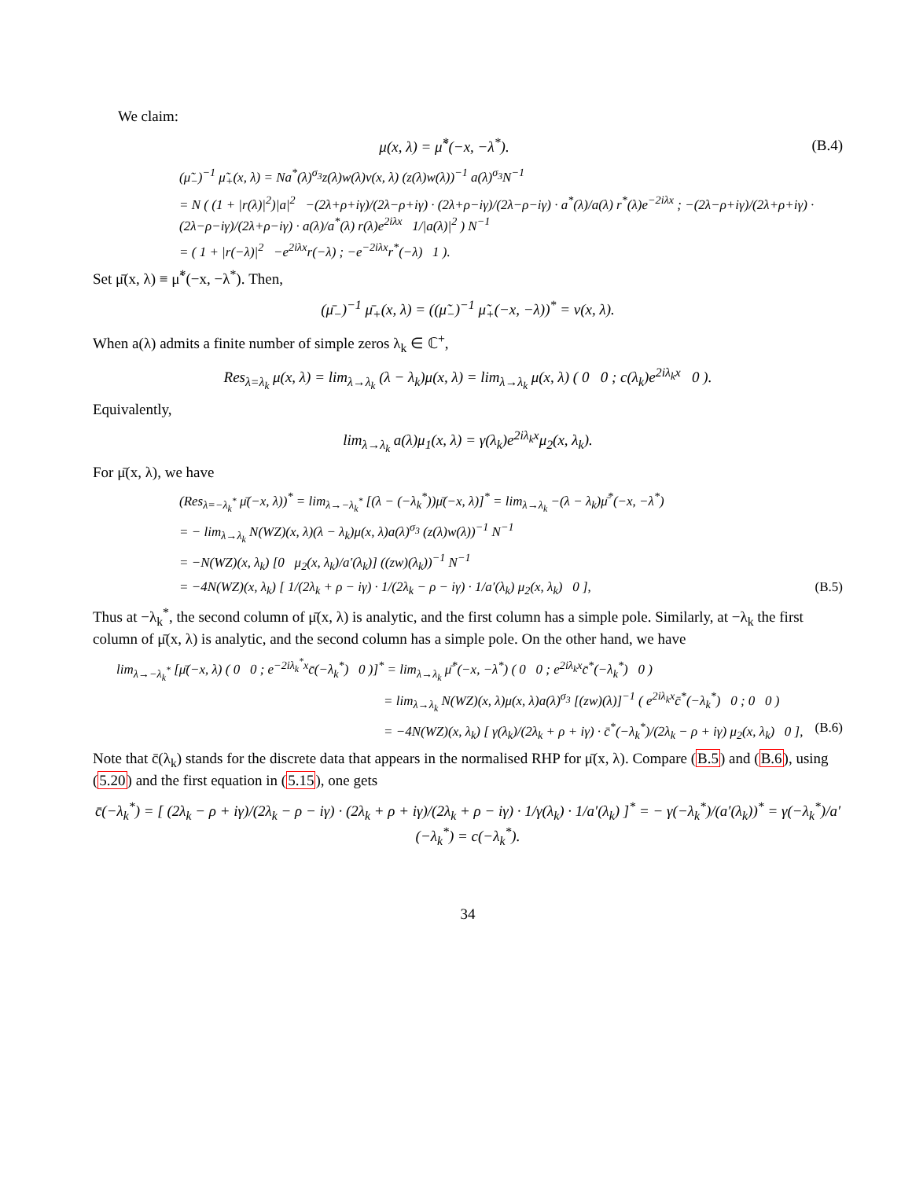We claim:
μ(x, λ) = μ̃<sup>*</sup>(−x, −λ<sup>*</sup>). (B.4)
(μ̃<sub>−</sub>)<sup>−1</sup> μ̃<sub>+</sub>(x, λ) = Na<sup>*</sup>(λ)<sup>σ<sub>3</sub></sup>z(λ)w(λ)v(x, λ) (z(λ)w(λ))<sup>−1</sup> a(λ)<sup>σ<sub>3</sub></sup>N<sup>−1</sup>
= N ( (1 + |r(λ)|<sup>2</sup>)|a|<sup>2</sup> −(2λ+ρ+iγ)/(2λ−ρ+iγ) · (2λ+ρ−iγ)/(2λ−ρ−iγ) · a<sup>*</sup>(λ)/a(λ) r<sup>*</sup>(λ)e<sup>−2iλx</sup> ; −(2λ−ρ+iγ)/(2λ+ρ+iγ) · (2λ−ρ−iγ)/(2λ+ρ−iγ) · a(λ)/a<sup>*</sup>(λ) r(λ)e<sup>2iλx</sup> 1/|a(λ)|<sup>2</sup> ) N<sup>−1</sup>
= ( 1 + |r(−λ)|<sup>2</sup> −e<sup>2iλx</sup>r(−λ) ; −e<sup>−2iλx</sup>r<sup>*</sup>(−λ) 1 ).
Set μ̄(x, λ) ≡ μ̃<sup>*</sup>(−x, −λ<sup>*</sup>). Then,
(μ̄<sub>−</sub>)<sup>−1</sup> μ̄<sub>+</sub>(x, λ) = ((μ̃<sub>−</sub>)<sup>−1</sup> μ̃<sub>+</sub>(−x, −λ))<sup>*</sup> = v(x, λ).
When a(λ) admits a finite number of simple zeros λ<sub>k</sub> ∈ ℂ<sup>+</sup>,
Res<sub>λ=λ<sub>k</sub></sub> μ(x, λ) = lim<sub>λ→λ<sub>k</sub></sub> (λ − λ<sub>k</sub>)μ(x, λ) = lim<sub>λ→λ<sub>k</sub></sub> μ(x, λ) ( 0 0 ; c(λ<sub>k</sub>)e<sup>2iλ<sub>k</sub>x</sup> 0 ).
Equivalently,
lim<sub>λ→λ<sub>k</sub></sub> a(λ)μ<sub>1</sub>(x, λ) = γ(λ<sub>k</sub>)e<sup>2iλ<sub>k</sub>x</sup>μ<sub>2</sub>(x, λ<sub>k</sub>).
For μ̄(x, λ), we have
(Res<sub>λ=−λ<sub>k</sub><sup>*</sup></sub> μ̄(−x, λ))<sup>*</sup> = lim<sub>λ→−λ<sub>k</sub><sup>*</sup></sub> [(λ − (−λ<sub>k</sub><sup>*</sup>))μ̄(−x, λ)]<sup>*</sup> = lim<sub>λ→λ<sub>k</sub></sub> −(λ − λ<sub>k</sub>)μ̄<sup>*</sup>(−x, −λ<sup>*</sup>)
= − lim<sub>λ→λ<sub>k</sub></sub> N(WZ)(x, λ)(λ − λ<sub>k</sub>)μ(x, λ)a(λ)<sup>σ<sub>3</sub></sup> (z(λ)w(λ))<sup>−1</sup> N<sup>−1</sup>
= −N(WZ)(x, λ<sub>k</sub>) [0 μ<sub>2</sub>(x, λ<sub>k</sub>)/a′(λ<sub>k</sub>)] ((zw)(λ<sub>k</sub>))<sup>−1</sup> N<sup>−1</sup>
= −4N(WZ)(x, λ<sub>k</sub>) [ 1/(2λ<sub>k</sub> + ρ − iγ) · 1/(2λ<sub>k</sub> − ρ − iγ) · 1/a′(λ<sub>k</sub>) μ<sub>2</sub>(x, λ<sub>k</sub>) 0 ], (B.5)
Thus at −λ<sub>k</sub><sup>*</sup>, the second column of μ̄(x, λ) is analytic, and the first column has a simple pole. Similarly, at −λ<sub>k</sub> the first column of μ̄(x, λ) is analytic, and the second column has a simple pole. On the other hand, we have
lim<sub>λ→−λ<sub>k</sub><sup>*</sup></sub> [μ̄(−x, λ) ( 0 0 ; e<sup>−2iλ<sub>k</sub><sup>*</sup>x</sup>c̄(−λ<sub>k</sub><sup>*</sup>) 0 )]<sup>*</sup> = lim<sub>λ→λ<sub>k</sub></sub> μ̄<sup>*</sup>(−x, −λ<sup>*</sup>) ( 0 0 ; e<sup>2iλ<sub>k</sub>x</sup>c̄<sup>*</sup>(−λ<sub>k</sub><sup>*</sup>) 0 )
= lim<sub>λ→λ<sub>k</sub></sub> N(WZ)(x, λ)μ(x, λ)a(λ)<sup>σ<sub>3</sub></sup> [(zw)(λ)]<sup>−1</sup> ( e<sup>2iλ<sub>k</sub>x</sup>c̄<sup>*</sup>(−λ<sub>k</sub><sup>*</sup>) 0 ; 0 0 )
= −4N(WZ)(x, λ<sub>k</sub>) [ γ(λ<sub>k</sub>)/(2λ<sub>k</sub> + ρ + iγ) · c̄<sup>*</sup>(−λ<sub>k</sub><sup>*</sup>)/(2λ<sub>k</sub> − ρ + iγ) μ<sub>2</sub>(x, λ<sub>k</sub>) 0 ], (B.6)
Note that c̄(λ<sub>k</sub>) stands for the discrete data that appears in the normalised RHP for μ̄(x, λ). Compare (B.5) and (B.6), using (5.20) and the first equation in (5.15), one gets
c̄(−λ<sub>k</sub><sup>*</sup>) = [ (2λ<sub>k</sub> − ρ + iγ)/(2λ<sub>k</sub> − ρ − iγ) · (2λ<sub>k</sub> + ρ + iγ)/(2λ<sub>k</sub> + ρ − iγ) · 1/γ(λ<sub>k</sub>) · 1/a′(λ<sub>k</sub>) ]<sup>*</sup> = − γ(−λ<sub>k</sub><sup>*</sup>)/(a′(λ<sub>k</sub>))<sup>*</sup> = γ(−λ<sub>k</sub><sup>*</sup>)/a′(−λ<sub>k</sub><sup>*</sup>) = c(−λ<sub>k</sub><sup>*</sup>).
34